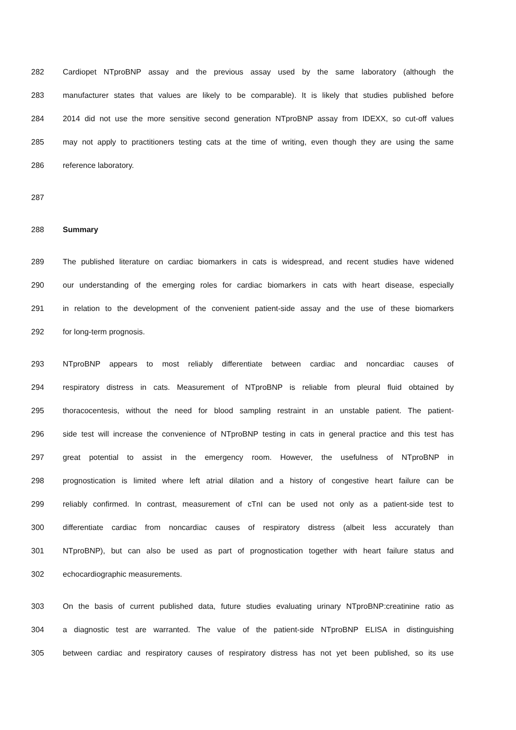282 Cardiopet NTproBNP assay and the previous assay used by the same laboratory (although the
283 manufacturer states that values are likely to be comparable). It is likely that studies published before
284 2014 did not use the more sensitive second generation NTproBNP assay from IDEXX, so cut-off values
285 may not apply to practitioners testing cats at the time of writing, even though they are using the same
286 reference laboratory.
287
288 Summary
289 The published literature on cardiac biomarkers in cats is widespread, and recent studies have widened
290 our understanding of the emerging roles for cardiac biomarkers in cats with heart disease, especially
291 in relation to the development of the convenient patient-side assay and the use of these biomarkers
292 for long-term prognosis.
293 NTproBNP appears to most reliably differentiate between cardiac and noncardiac causes of
294 respiratory distress in cats. Measurement of NTproBNP is reliable from pleural fluid obtained by
295 thoracocentesis, without the need for blood sampling restraint in an unstable patient. The patient-
296 side test will increase the convenience of NTproBNP testing in cats in general practice and this test has
297 great potential to assist in the emergency room. However, the usefulness of NTproBNP in
298 prognostication is limited where left atrial dilation and a history of congestive heart failure can be
299 reliably confirmed. In contrast, measurement of cTnI can be used not only as a patient-side test to
300 differentiate cardiac from noncardiac causes of respiratory distress (albeit less accurately than
301 NTproBNP), but can also be used as part of prognostication together with heart failure status and
302 echocardiographic measurements.
303 On the basis of current published data, future studies evaluating urinary NTproBNP:creatinine ratio as
304 a diagnostic test are warranted. The value of the patient-side NTproBNP ELISA in distinguishing
305 between cardiac and respiratory causes of respiratory distress has not yet been published, so its use